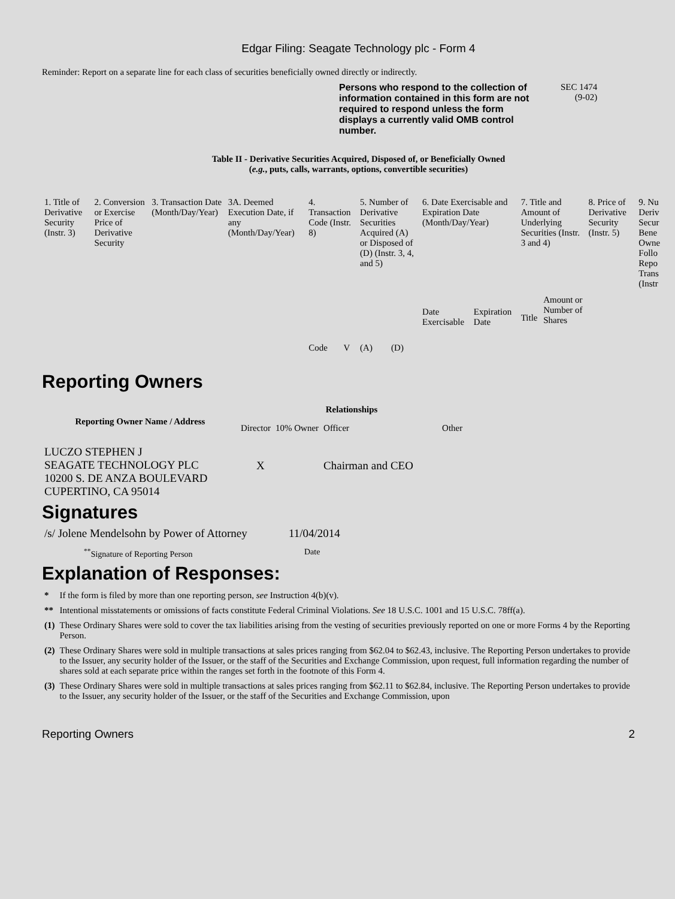Edgar Filing: Seagate Technology plc - Form 4
Reminder: Report on a separate line for each class of securities beneficially owned directly or indirectly.
Persons who respond to the collection of information contained in this form are not required to respond unless the form displays a currently valid OMB control number.
SEC 1474
(9-02)
Table II - Derivative Securities Acquired, Disposed of, or Beneficially Owned
(e.g., puts, calls, warrants, options, convertible securities)
| 1. Title of Derivative Security (Instr. 3) | 2. Conversion or Exercise Price of Derivative Security | 3. Transaction Date (Month/Day/Year) | 3A. Deemed Execution Date, if any (Month/Day/Year) | 4. Transaction Code (Instr. 8) | | 5. Number of Derivative Securities Acquired (A) or Disposed of (D) (Instr. 3, 4, and 5) | | 6. Date Exercisable and Expiration Date (Month/Day/Year) | | 7. Title and Amount of Underlying Securities (Instr. 3 and 4) | | 8. Price of Derivative Security (Instr. 5) | 9. Nu Deriv Secur Bene Owne Follo Repo Trans (Instr |
| | | | | Code | V | (A) | (D) | Date Exercisable | Expiration Date | Title | Amount or Number of Shares | | |
Reporting Owners
| Reporting Owner Name / Address | Relationships | | | |
| --- | --- | --- | --- | --- |
| | Director | 10% Owner | Officer | Other |
| LUCZO STEPHEN J SEAGATE TECHNOLOGY PLC 10200 S. DE ANZA BOULEVARD CUPERTINO, CA 95014 | X | | Chairman and CEO | |
Signatures
| /s/ Jolene Mendelsohn by Power of Attorney | 11/04/2014 |
| <sup>**</sup> Signature of Reporting Person | Date |
Explanation of Responses:
| * | If the form is filed by more than one reporting person, see Instruction 4(b)(v). |
| ** | Intentional misstatements or omissions of facts constitute Federal Criminal Violations. See 18 U.S.C. 1001 and 15 U.S.C. 78ff(a). |
| (1) | These Ordinary Shares were sold to cover the tax liabilities arising from the vesting of securities previously reported on one or more Forms 4 by the Reporting Person. |
| (2) | These Ordinary Shares were sold in multiple transactions at sales prices ranging from $62.04 to $62.43, inclusive. The Reporting Person undertakes to provide to the Issuer, any security holder of the Issuer, or the staff of the Securities and Exchange Commission, upon request, full information regarding the number of shares sold at each separate price within the ranges set forth in the footnote of this Form 4. |
| (3) | These Ordinary Shares were sold in multiple transactions at sales prices ranging from $62.11 to $62.84, inclusive. The Reporting Person undertakes to provide to the Issuer, any security holder of the Issuer, or the staff of the Securities and Exchange Commission, upon |
Reporting Owners 2